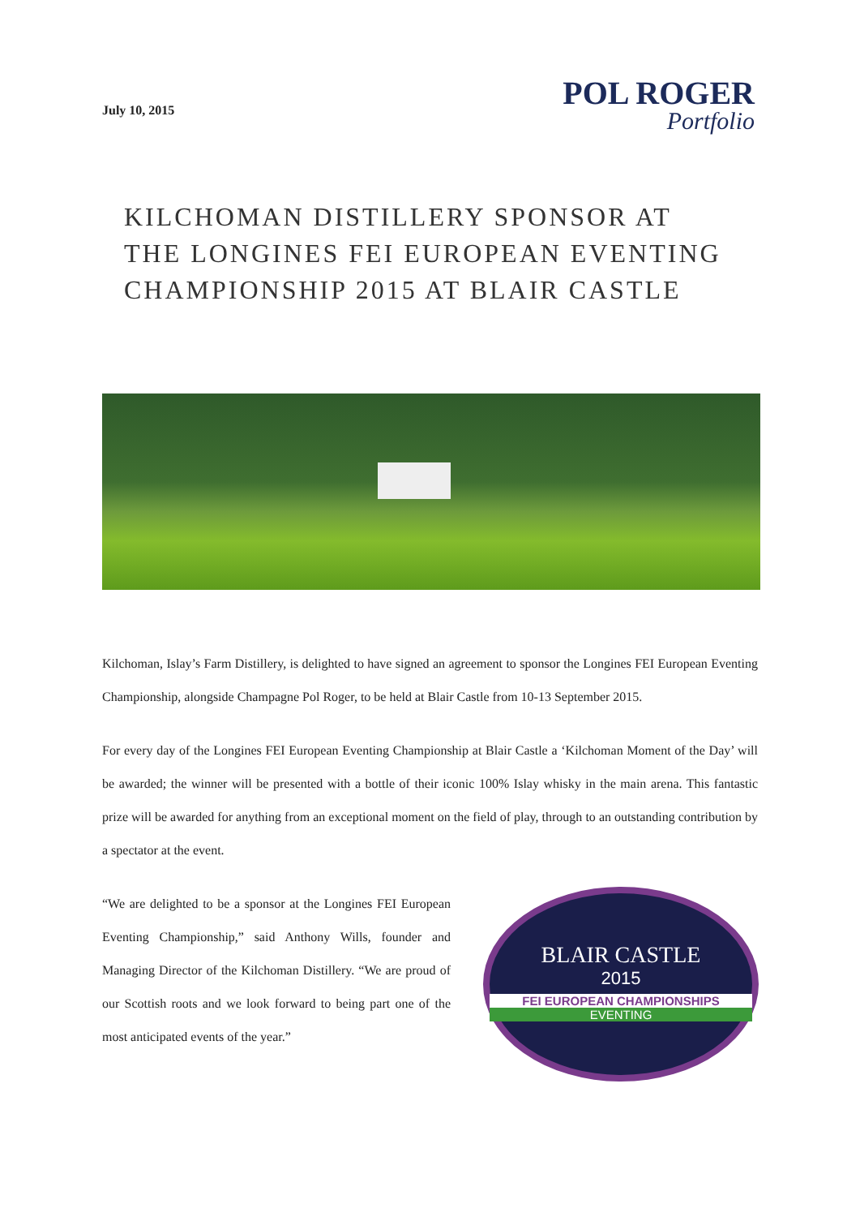July 10, 2015
POL ROGER
Portfolio
KILCHOMAN DISTILLERY SPONSOR AT
THE LONGINES FEI EUROPEAN EVENTING
CHAMPIONSHIP 2015 AT BLAIR CASTLE
Kilchoman, Islay’s Farm Distillery, is delighted to have signed an agreement to sponsor the Longines FEI European Eventing Championship, alongside Champagne Pol Roger, to be held at Blair Castle from 10-13 September 2015.
For every day of the Longines FEI European Eventing Championship at Blair Castle a ‘Kilchoman Moment of the Day’ will be awarded; the winner will be presented with a bottle of their iconic 100% Islay whisky in the main arena. This fantastic prize will be awarded for anything from an exceptional moment on the field of play, through to an outstanding contribution by a spectator at the event.
“We are delighted to be a sponsor at the Longines FEI European Eventing Championship,” said Anthony Wills, founder and Managing Director of the Kilchoman Distillery. “We are proud of our Scottish roots and we look forward to being part one of the most anticipated events of the year.”
BLAIR CASTLE
2015
FEI EUROPEAN CHAMPIONSHIPS
EVENTING